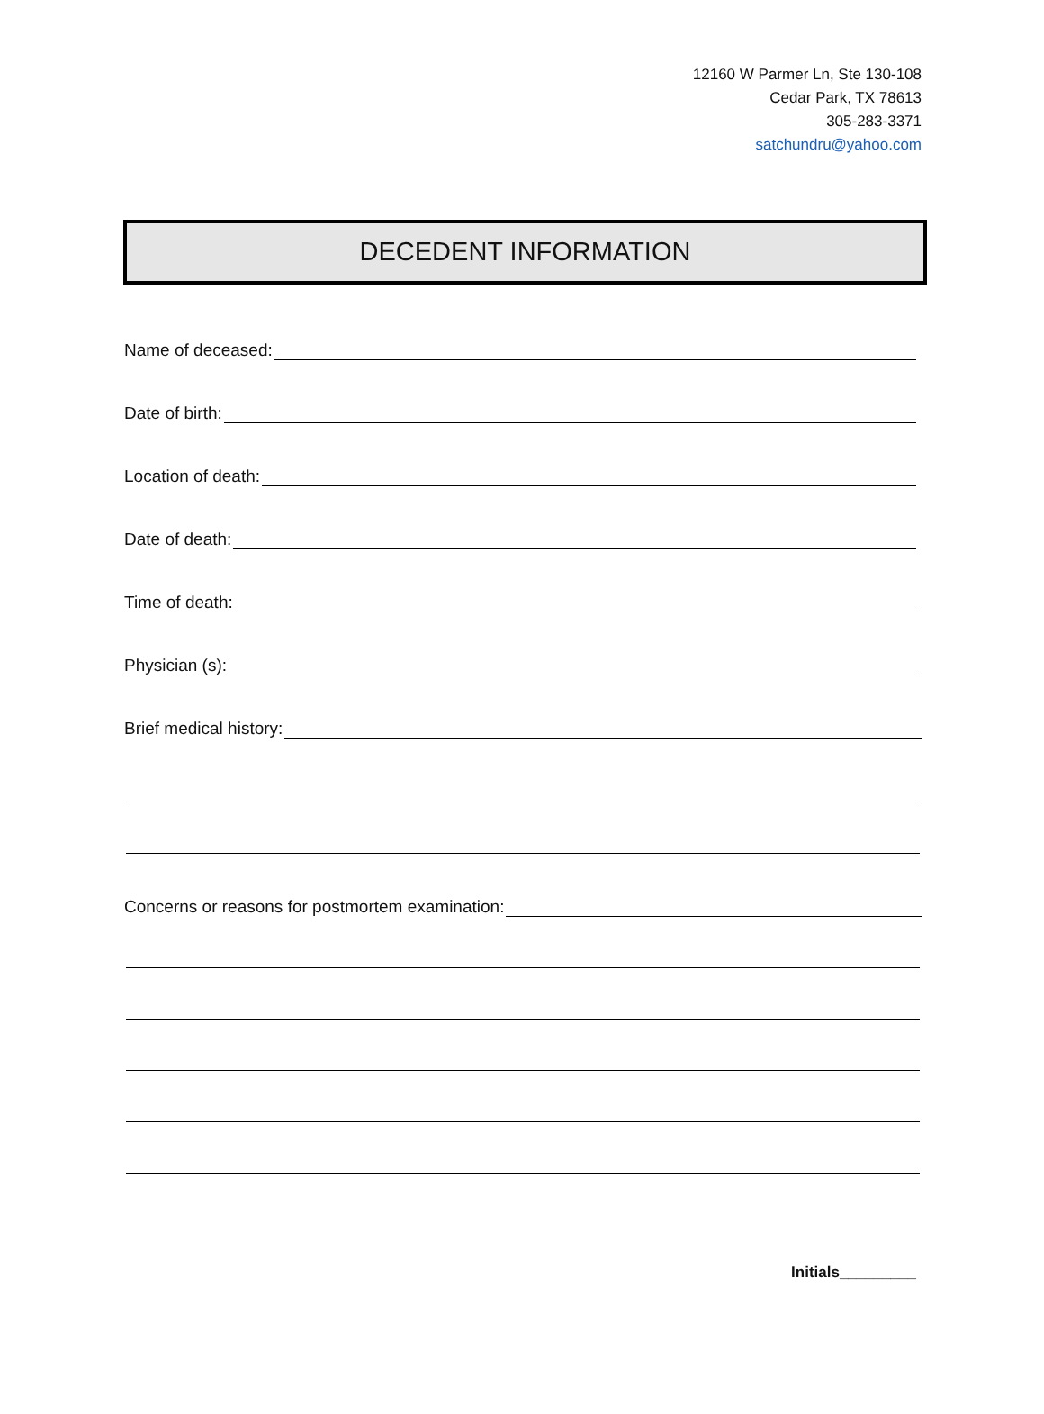12160 W Parmer Ln, Ste 130-108
Cedar Park, TX 78613
305-283-3371
satchundru@yahoo.com
DECEDENT INFORMATION
Name of deceased:
Date of birth:
Location of death:
Date of death:
Time of death:
Physician (s):
Brief medical history:
Concerns or reasons for postmortem examination:
Initials_________